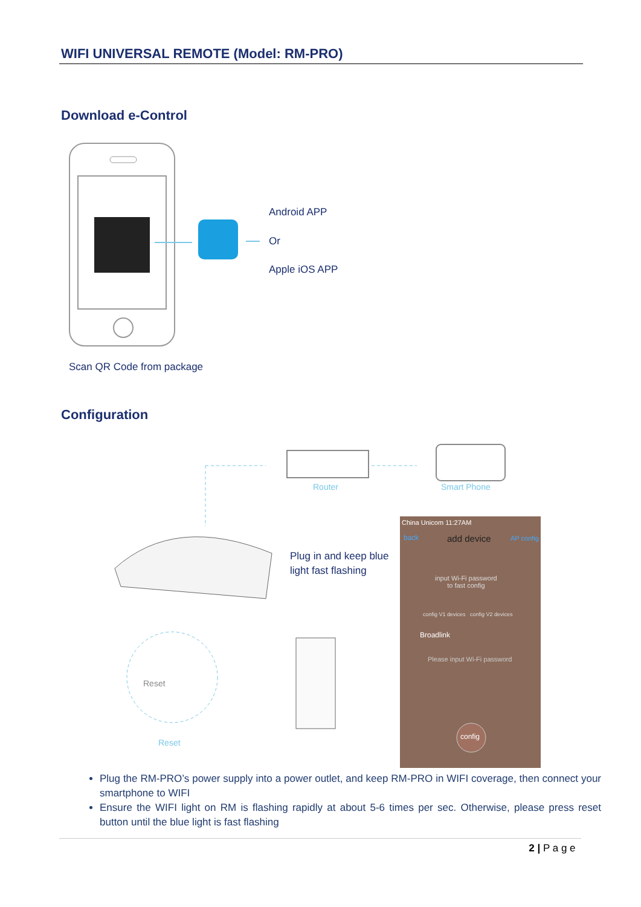WIFI UNIVERSAL REMOTE (Model: RM-PRO)
Download e-Control
Android APP
Or
Apple iOS APP
Scan QR Code from package
Configuration
Router Smart Phone
Plug in and keep blue
light fast flashing
Reset
Reset
China Unicom 11:27AM
back add device AP config
input Wi-Fi password
to fast config
config V1 devices config V2 devices
Broadlink
Please input Wi-Fi password
config
Plug the RM-PRO’s power supply into a power outlet, and keep RM-PRO in WIFI coverage, then connect your smartphone to WIFI
Ensure the WIFI light on RM is flashing rapidly at about 5-6 times per sec. Otherwise, please press reset button until the blue light is fast flashing
2 | P a g e